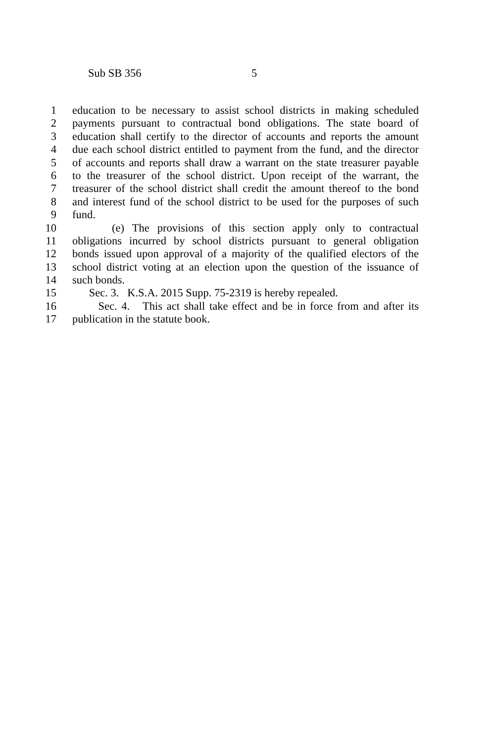Sub SB 356 5
1 education to be necessary to assist school districts in making scheduled
2 payments pursuant to contractual bond obligations. The state board of
3 education shall certify to the director of accounts and reports the amount
4 due each school district entitled to payment from the fund, and the director
5 of accounts and reports shall draw a warrant on the state treasurer payable
6 to the treasurer of the school district. Upon receipt of the warrant, the
7 treasurer of the school district shall credit the amount thereof to the bond
8 and interest fund of the school district to be used for the purposes of such
9 fund.
10 (e) The provisions of this section apply only to contractual
11 obligations incurred by school districts pursuant to general obligation
12 bonds issued upon approval of a majority of the qualified electors of the
13 school district voting at an election upon the question of the issuance of
14 such bonds.
15 Sec. 3. K.S.A. 2015 Supp. 75-2319 is hereby repealed.
16 Sec. 4. This act shall take effect and be in force from and after its
17 publication in the statute book.